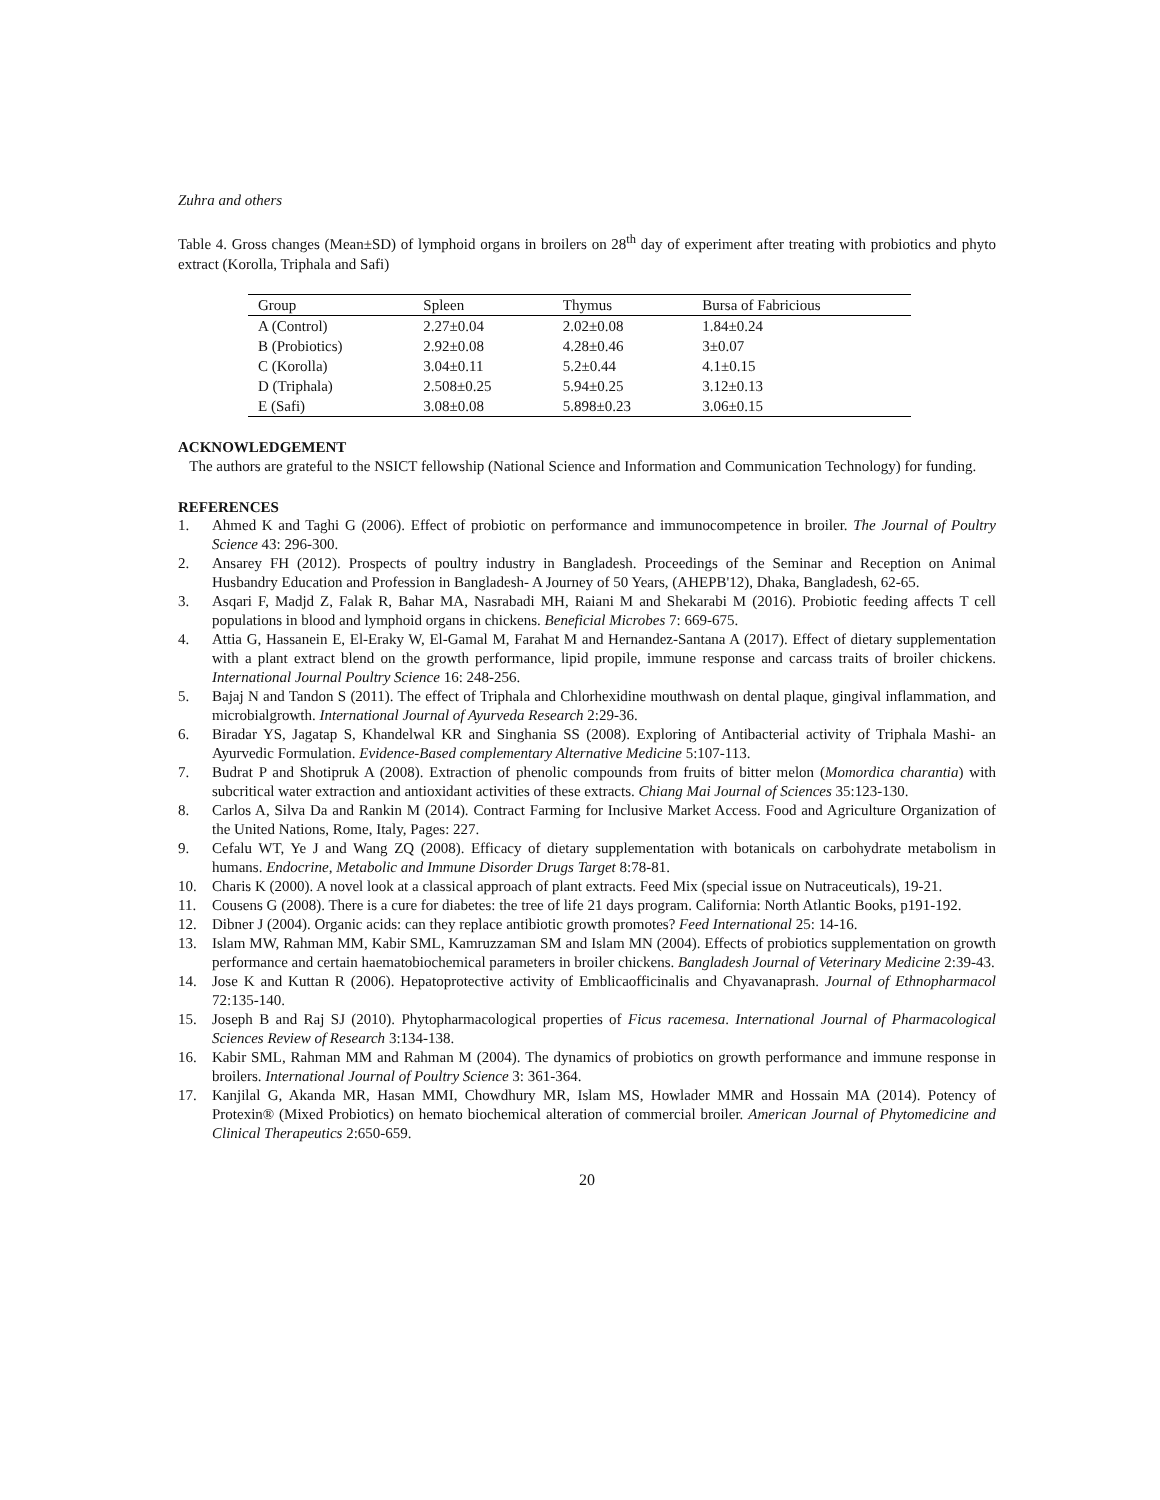Zuhra and others
Table 4. Gross changes (Mean±SD) of lymphoid organs in broilers on 28<sup>th</sup> day of experiment after treating with probiotics and phyto extract (Korolla, Triphala and Safi)
| Group | Spleen | Thymus | Bursa of Fabricious |
| --- | --- | --- | --- |
| A (Control) | 2.27±0.04 | 2.02±0.08 | 1.84±0.24 |
| B (Probiotics) | 2.92±0.08 | 4.28±0.46 | 3±0.07 |
| C (Korolla) | 3.04±0.11 | 5.2±0.44 | 4.1±0.15 |
| D (Triphala) | 2.508±0.25 | 5.94±0.25 | 3.12±0.13 |
| E (Safi) | 3.08±0.08 | 5.898±0.23 | 3.06±0.15 |
ACKNOWLEDGEMENT
The authors are grateful to the NSICT fellowship (National Science and Information and Communication Technology) for funding.
REFERENCES
1. Ahmed K and Taghi G (2006). Effect of probiotic on performance and immunocompetence in broiler. The Journal of Poultry Science 43: 296-300.
2. Ansarey FH (2012). Prospects of poultry industry in Bangladesh. Proceedings of the Seminar and Reception on Animal Husbandry Education and Profession in Bangladesh- A Journey of 50 Years, (AHEPB'12), Dhaka, Bangladesh, 62-65.
3. Asqari F, Madjd Z, Falak R, Bahar MA, Nasrabadi MH, Raiani M and Shekarabi M (2016). Probiotic feeding affects T cell populations in blood and lymphoid organs in chickens. Beneficial Microbes 7: 669-675.
4. Attia G, Hassanein E, El-Eraky W, El-Gamal M, Farahat M and Hernandez-Santana A (2017). Effect of dietary supplementation with a plant extract blend on the growth performance, lipid propile, immune response and carcass traits of broiler chickens. International Journal Poultry Science 16: 248-256.
5. Bajaj N and Tandon S (2011). The effect of Triphala and Chlorhexidine mouthwash on dental plaque, gingival inflammation, and microbialgrowth. International Journal of Ayurveda Research 2:29-36.
6. Biradar YS, Jagatap S, Khandelwal KR and Singhania SS (2008). Exploring of Antibacterial activity of Triphala Mashi- an Ayurvedic Formulation. Evidence-Based complementary Alternative Medicine 5:107-113.
7. Budrat P and Shotipruk A (2008). Extraction of phenolic compounds from fruits of bitter melon (Momordica charantia) with subcritical water extraction and antioxidant activities of these extracts. Chiang Mai Journal of Sciences 35:123-130.
8. Carlos A, Silva Da and Rankin M (2014). Contract Farming for Inclusive Market Access. Food and Agriculture Organization of the United Nations, Rome, Italy, Pages: 227.
9. Cefalu WT, Ye J and Wang ZQ (2008). Efficacy of dietary supplementation with botanicals on carbohydrate metabolism in humans. Endocrine, Metabolic and Immune Disorder Drugs Target 8:78-81.
10. Charis K (2000). A novel look at a classical approach of plant extracts. Feed Mix (special issue on Nutraceuticals), 19-21.
11. Cousens G (2008). There is a cure for diabetes: the tree of life 21 days program. California: North Atlantic Books, p191-192.
12. Dibner J (2004). Organic acids: can they replace antibiotic growth promotes? Feed International 25: 14-16.
13. Islam MW, Rahman MM, Kabir SML, Kamruzzaman SM and Islam MN (2004). Effects of probiotics supplementation on growth performance and certain haematobiochemical parameters in broiler chickens. Bangladesh Journal of Veterinary Medicine 2:39-43.
14. Jose K and Kuttan R (2006). Hepatoprotective activity of Emblicaofficinalis and Chyavanaprash. Journal of Ethnopharmacol 72:135-140.
15. Joseph B and Raj SJ (2010). Phytopharmacological properties of Ficus racemesa. International Journal of Pharmacological Sciences Review of Research 3:134-138.
16. Kabir SML, Rahman MM and Rahman M (2004). The dynamics of probiotics on growth performance and immune response in broilers. International Journal of Poultry Science 3: 361-364.
17. Kanjilal G, Akanda MR, Hasan MMI, Chowdhury MR, Islam MS, Howlader MMR and Hossain MA (2014). Potency of Protexin® (Mixed Probiotics) on hemato biochemical alteration of commercial broiler. American Journal of Phytomedicine and Clinical Therapeutics 2:650-659.
20